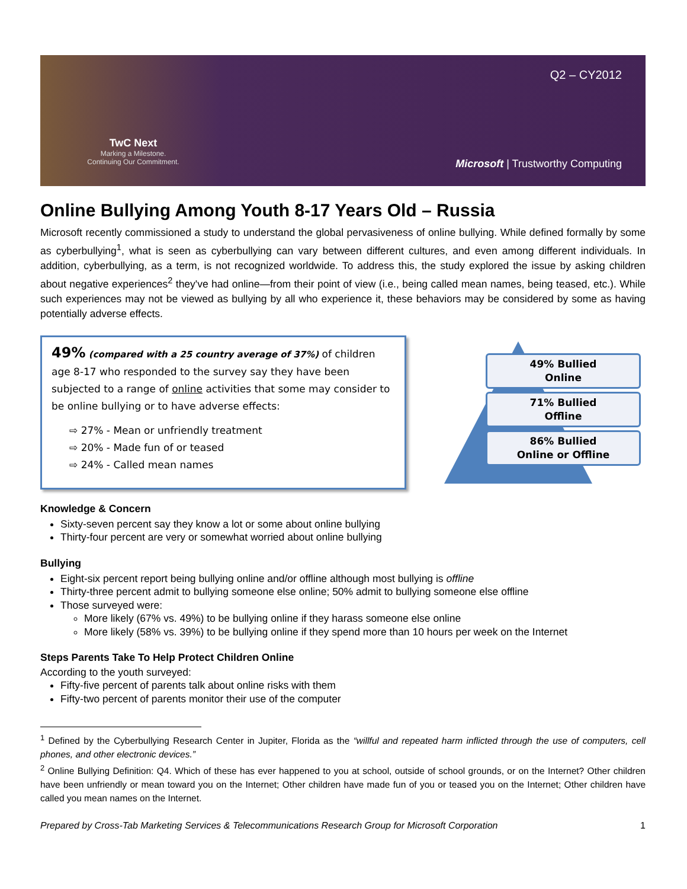TwC Next
Marking a Milestone.
Continuing Our Commitment.
Q2 – CY2012
Microsoft | Trustworthy Computing
Online Bullying Among Youth 8-17 Years Old – Russia
Microsoft recently commissioned a study to understand the global pervasiveness of online bullying. While defined formally by some as cyberbullying<sup>1</sup>, what is seen as cyberbullying can vary between different cultures, and even among different individuals. In addition, cyberbullying, as a term, is not recognized worldwide. To address this, the study explored the issue by asking children about negative experiences<sup>2</sup> they've had online—from their point of view (i.e., being called mean names, being teased, etc.). While such experiences may not be viewed as bullying by all who experience it, these behaviors may be considered by some as having potentially adverse effects.
49% (compared with a 25 country average of 37%) of children age 8-17 who responded to the survey say they have been subjected to a range of online activities that some may consider to be online bullying or to have adverse effects:
⇨ 27% - Mean or unfriendly treatment
⇨ 20% - Made fun of or teased
⇨ 24% - Called mean names
49% Bullied
Online
71% Bullied
Offline
86% Bullied
Online or Offline
Knowledge & Concern
Sixty-seven percent say they know a lot or some about online bullying
Thirty-four percent are very or somewhat worried about online bullying
Bullying
Eight-six percent report being bullying online and/or offline although most bullying is offline
Thirty-three percent admit to bullying someone else online; 50% admit to bullying someone else offline
Those surveyed were:
More likely (67% vs. 49%) to be bullying online if they harass someone else online
More likely (58% vs. 39%) to be bullying online if they spend more than 10 hours per week on the Internet
Steps Parents Take To Help Protect Children Online
According to the youth surveyed:
Fifty-five percent of parents talk about online risks with them
Fifty-two percent of parents monitor their use of the computer
<sup>1</sup> Defined by the Cyberbullying Research Center in Jupiter, Florida as the “willful and repeated harm inflicted through the use of computers, cell phones, and other electronic devices.”
<sup>2</sup> Online Bullying Definition: Q4. Which of these has ever happened to you at school, outside of school grounds, or on the Internet? Other children have been unfriendly or mean toward you on the Internet; Other children have made fun of you or teased you on the Internet; Other children have called you mean names on the Internet.
Prepared by Cross-Tab Marketing Services & Telecommunications Research Group for Microsoft Corporation 1